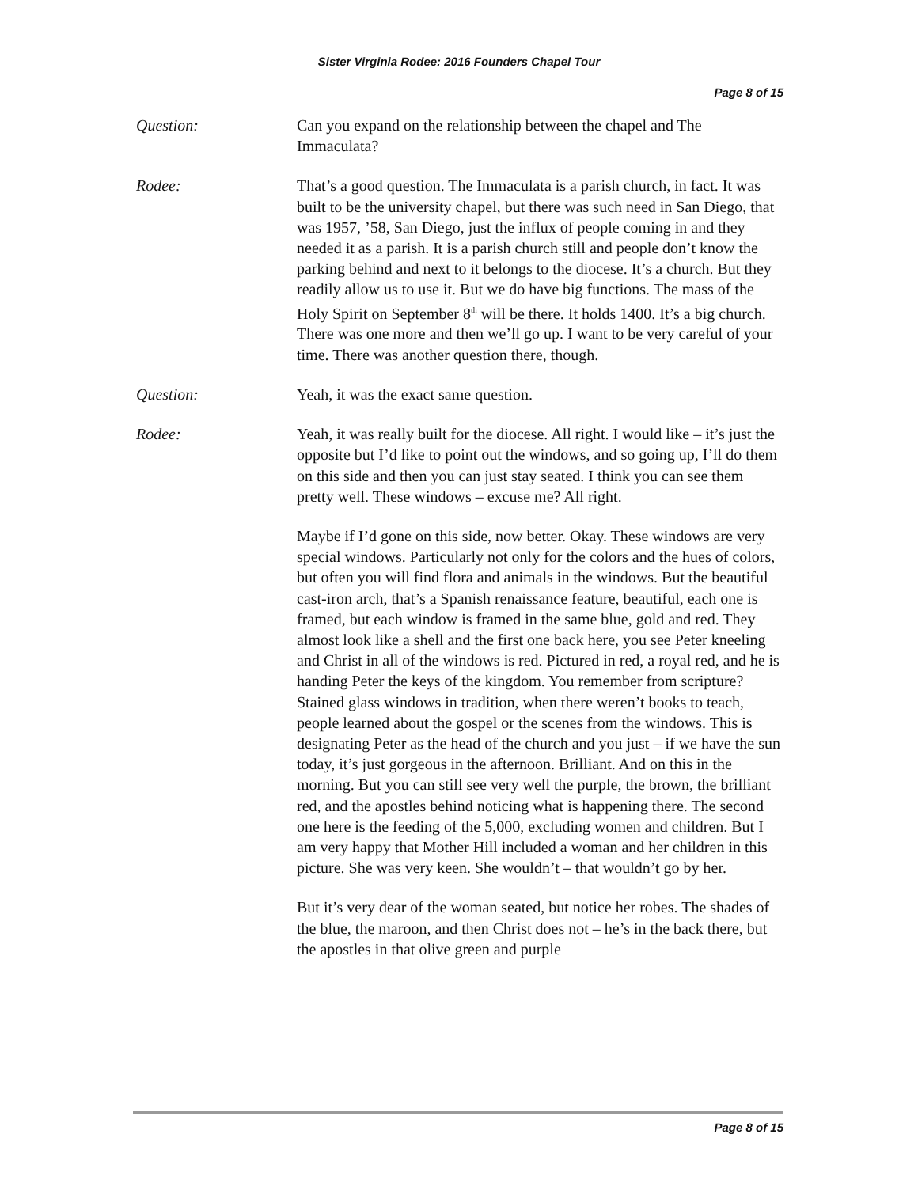Sister Virginia Rodee: 2016 Founders Chapel Tour
Page 8 of 15
Question: Can you expand on the relationship between the chapel and The Immaculata?
Rodee: That’s a good question. The Immaculata is a parish church, in fact. It was built to be the university chapel, but there was such need in San Diego, that was 1957, ’58, San Diego, just the influx of people coming in and they needed it as a parish. It is a parish church still and people don’t know the parking behind and next to it belongs to the diocese. It’s a church. But they readily allow us to use it. But we do have big functions. The mass of the Holy Spirit on September 8<sup>th</sup> will be there. It holds 1400. It’s a big church. There was one more and then we’ll go up. I want to be very careful of your time. There was another question there, though.
Question: Yeah, it was the exact same question.
Rodee: Yeah, it was really built for the diocese. All right. I would like – it’s just the opposite but I’d like to point out the windows, and so going up, I’ll do them on this side and then you can just stay seated. I think you can see them pretty well. These windows – excuse me? All right.
Maybe if I’d gone on this side, now better. Okay. These windows are very special windows. Particularly not only for the colors and the hues of colors, but often you will find flora and animals in the windows. But the beautiful cast-iron arch, that’s a Spanish renaissance feature, beautiful, each one is framed, but each window is framed in the same blue, gold and red. They almost look like a shell and the first one back here, you see Peter kneeling and Christ in all of the windows is red. Pictured in red, a royal red, and he is handing Peter the keys of the kingdom. You remember from scripture? Stained glass windows in tradition, when there weren’t books to teach, people learned about the gospel or the scenes from the windows. This is designating Peter as the head of the church and you just – if we have the sun today, it’s just gorgeous in the afternoon. Brilliant. And on this in the morning. But you can still see very well the purple, the brown, the brilliant red, and the apostles behind noticing what is happening there. The second one here is the feeding of the 5,000, excluding women and children. But I am very happy that Mother Hill included a woman and her children in this picture. She was very keen. She wouldn’t – that wouldn’t go by her.
But it’s very dear of the woman seated, but notice her robes. The shades of the blue, the maroon, and then Christ does not – he’s in the back there, but the apostles in that olive green and purple
Page 8 of 15